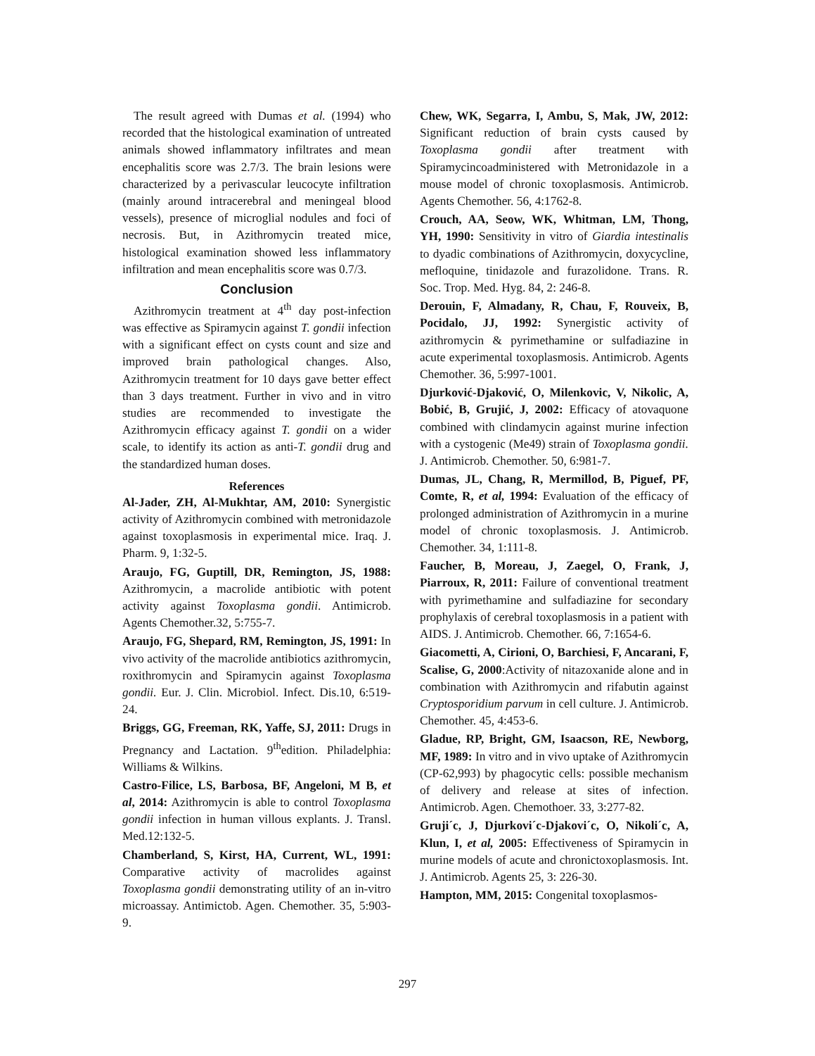The result agreed with Dumas et al. (1994) who recorded that the histological examination of untreated animals showed inflammatory infiltrates and mean encephalitis score was 2.7/3. The brain lesions were characterized by a perivascular leucocyte infiltration (mainly around intracerebral and meningeal blood vessels), presence of microglial nodules and foci of necrosis. But, in Azithromycin treated mice, histological examination showed less inflammatory infiltration and mean encephalitis score was 0.7/3.
Conclusion
Azithromycin treatment at 4<sup>th</sup> day post-infection was effective as Spiramycin against T. gondii infection with a significant effect on cysts count and size and improved brain pathological changes. Also, Azithromycin treatment for 10 days gave better effect than 3 days treatment. Further in vivo and in vitro studies are recommended to investigate the Azithromycin efficacy against T. gondii on a wider scale, to identify its action as anti-T. gondii drug and the standardized human doses.
References
Al-Jader, ZH, Al-Mukhtar, AM, 2010: Synergistic activity of Azithromycin combined with metronidazole against toxoplasmosis in experimental mice. Iraq. J. Pharm. 9, 1:32-5.
Araujo, FG, Guptill, DR, Remington, JS, 1988: Azithromycin, a macrolide antibiotic with potent activity against Toxoplasma gondii. Antimicrob. Agents Chemother.32, 5:755-7.
Araujo, FG, Shepard, RM, Remington, JS, 1991: In vivo activity of the macrolide antibiotics azithromycin, roxithromycin and Spiramycin against Toxoplasma gondii. Eur. J. Clin. Microbiol. Infect. Dis.10, 6:519-24.
Briggs, GG, Freeman, RK, Yaffe, SJ, 2011: Drugs in Pregnancy and Lactation. 9<sup>th</sup>edition. Philadelphia: Williams & Wilkins.
Castro-Filice, LS, Barbosa, BF, Angeloni, M B, et al, 2014: Azithromycin is able to control Toxoplasma gondii infection in human villous explants. J. Transl. Med.12:132-5.
Chamberland, S, Kirst, HA, Current, WL, 1991: Comparative activity of macrolides against Toxoplasma gondii demonstrating utility of an in-vitro microassay. Antimictob. Agen. Chemother. 35, 5:903-9.
Chew, WK, Segarra, I, Ambu, S, Mak, JW, 2012: Significant reduction of brain cysts caused by Toxoplasma gondii after treatment with Spiramycincoadministered with Metronidazole in a mouse model of chronic toxoplasmosis. Antimicrob. Agents Chemother. 56, 4:1762-8.
Crouch, AA, Seow, WK, Whitman, LM, Thong, YH, 1990: Sensitivity in vitro of Giardia intestinalis to dyadic combinations of Azithromycin, doxycycline, mefloquine, tinidazole and furazolidone. Trans. R. Soc. Trop. Med. Hyg. 84, 2: 246-8.
Derouin, F, Almadany, R, Chau, F, Rouveix, B, Pocidalo, JJ, 1992: Synergistic activity of azithromycin & pyrimethamine or sulfadiazine in acute experimental toxoplasmosis. Antimicrob. Agents Chemother. 36, 5:997-1001.
Djurković-Djaković, O, Milenkovic, V, Nikolic, A, Bobić, B, Grujić, J, 2002: Efficacy of atovaquone combined with clindamycin against murine infection with a cystogenic (Me49) strain of Toxoplasma gondii. J. Antimicrob. Chemother. 50, 6:981-7.
Dumas, JL, Chang, R, Mermillod, B, Piguef, PF, Comte, R, et al, 1994: Evaluation of the efficacy of prolonged administration of Azithromycin in a murine model of chronic toxoplasmosis. J. Antimicrob. Chemother. 34, 1:111-8.
Faucher, B, Moreau, J, Zaegel, O, Frank, J, Piarroux, R, 2011: Failure of conventional treatment with pyrimethamine and sulfadiazine for secondary prophylaxis of cerebral toxoplasmosis in a patient with AIDS. J. Antimicrob. Chemother. 66, 7:1654-6.
Giacometti, A, Cirioni, O, Barchiesi, F, Ancarani, F, Scalise, G, 2000:Activity of nitazoxanide alone and in combination with Azithromycin and rifabutin against Cryptosporidium parvum in cell culture. J. Antimicrob. Chemother. 45, 4:453-6.
Gladue, RP, Bright, GM, Isaacson, RE, Newborg, MF, 1989: In vitro and in vivo uptake of Azithromycin (CP-62,993) by phagocytic cells: possible mechanism of delivery and release at sites of infection. Antimicrob. Agen. Chemothoer. 33, 3:277-82.
Gruji´c, J, Djurkovi´c-Djakovi´c, O, Nikoli´c, A, Klun, I, et al, 2005: Effectiveness of Spiramycin in murine models of acute and chronictoxoplasmosis. Int. J. Antimicrob. Agents 25, 3: 226-30.
Hampton, MM, 2015: Congenital toxoplasmos-
297